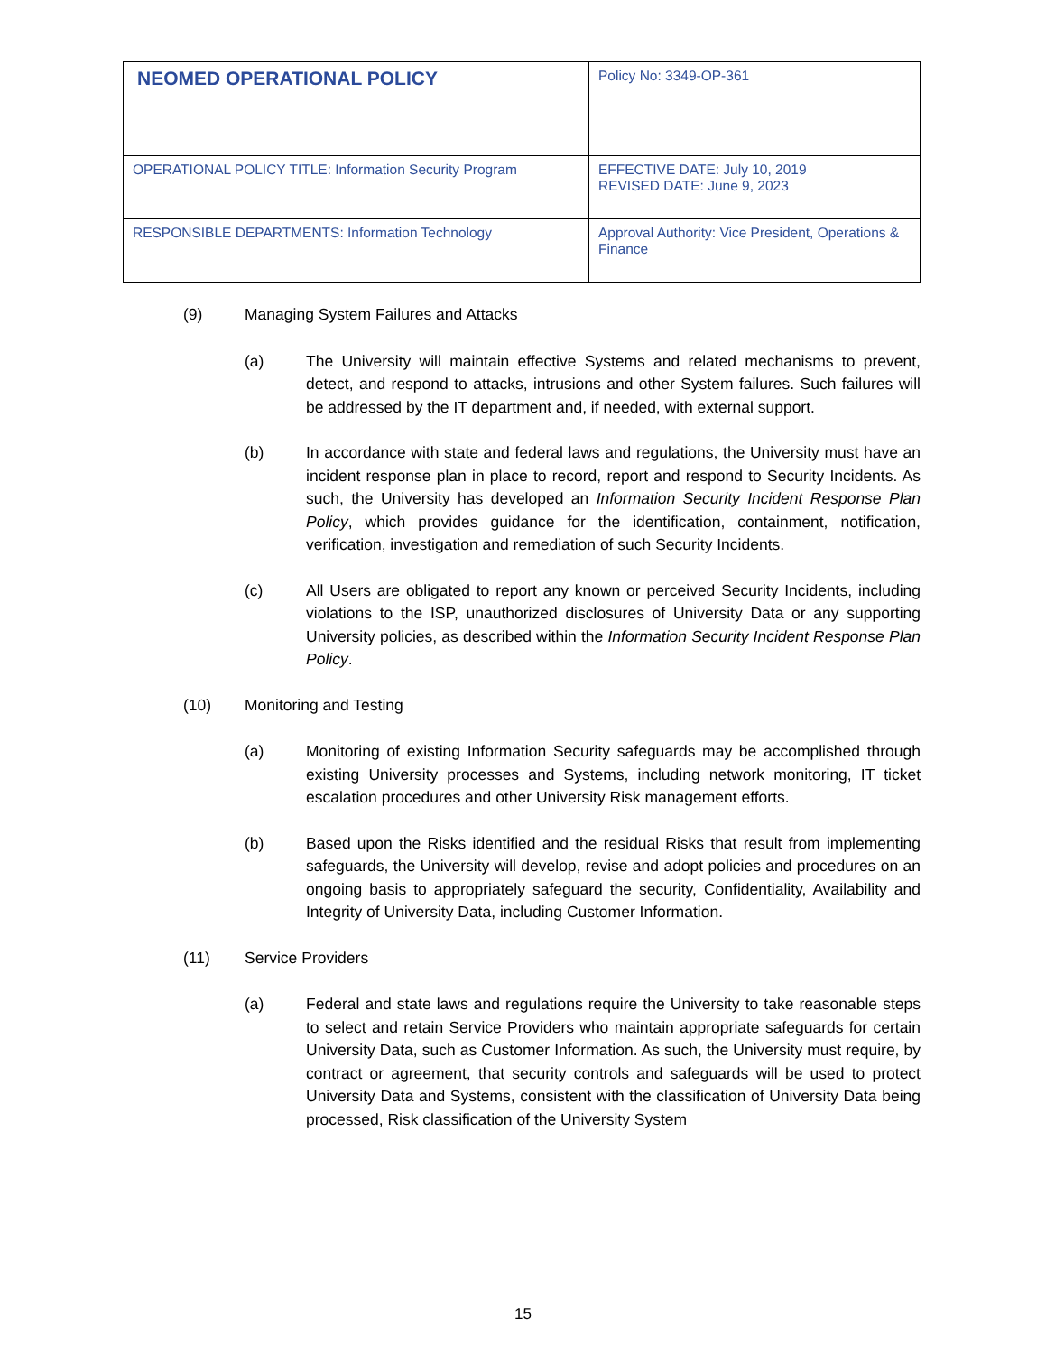| NEOMED OPERATIONAL POLICY | Policy No: 3349-OP-361 |
| OPERATIONAL POLICY TITLE: Information Security Program | EFFECTIVE DATE: July 10, 2019 REVISED DATE: June 9, 2023 |
| RESPONSIBLE DEPARTMENTS: Information Technology | Approval Authority: Vice President, Operations & Finance |
(9) Managing System Failures and Attacks
(a) The University will maintain effective Systems and related mechanisms to prevent, detect, and respond to attacks, intrusions and other System failures. Such failures will be addressed by the IT department and, if needed, with external support.
(b) In accordance with state and federal laws and regulations, the University must have an incident response plan in place to record, report and respond to Security Incidents. As such, the University has developed an Information Security Incident Response Plan Policy, which provides guidance for the identification, containment, notification, verification, investigation and remediation of such Security Incidents.
(c) All Users are obligated to report any known or perceived Security Incidents, including violations to the ISP, unauthorized disclosures of University Data or any supporting University policies, as described within the Information Security Incident Response Plan Policy.
(10) Monitoring and Testing
(a) Monitoring of existing Information Security safeguards may be accomplished through existing University processes and Systems, including network monitoring, IT ticket escalation procedures and other University Risk management efforts.
(b) Based upon the Risks identified and the residual Risks that result from implementing safeguards, the University will develop, revise and adopt policies and procedures on an ongoing basis to appropriately safeguard the security, Confidentiality, Availability and Integrity of University Data, including Customer Information.
(11) Service Providers
(a) Federal and state laws and regulations require the University to take reasonable steps to select and retain Service Providers who maintain appropriate safeguards for certain University Data, such as Customer Information. As such, the University must require, by contract or agreement, that security controls and safeguards will be used to protect University Data and Systems, consistent with the classification of University Data being processed, Risk classification of the University System
15